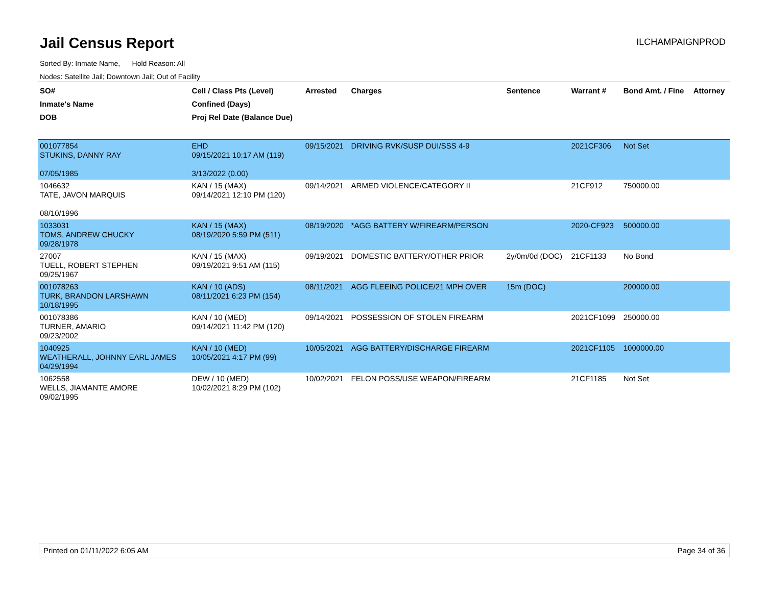Jail Census Report
ILCHAMPAIGNPROD
Sorted By: Inmate Name, Hold Reason: All
Nodes: Satellite Jail; Downtown Jail; Out of Facility
| SO# Inmate's Name DOB | Cell / Class Pts (Level) Confined (Days) Proj Rel Date (Balance Due) | Arrested | Charges | Sentence | Warrant # | Bond Amt. / Fine | Attorney |
| --- | --- | --- | --- | --- | --- | --- | --- |
| 001077854 STUKINS, DANNY RAY 07/05/1985 | EHD 09/15/2021 10:17 AM (119) 3/13/2022 (0.00) | 09/15/2021 | DRIVING RVK/SUSP DUI/SSS 4-9 | | 2021CF306 | Not Set | |
| 1046632 TATE, JAVON MARQUIS 08/10/1996 | KAN / 15 (MAX) 09/14/2021 12:10 PM (120) | 09/14/2021 | ARMED VIOLENCE/CATEGORY II | | 21CF912 | 750000.00 | |
| 1033031 TOMS, ANDREW CHUCKY 09/28/1978 | KAN / 15 (MAX) 08/19/2020 5:59 PM (511) | 08/19/2020 | *AGG BATTERY W/FIREARM/PERSON | | 2020-CF923 | 500000.00 | |
| 27007 TUELL, ROBERT STEPHEN 09/25/1967 | KAN / 15 (MAX) 09/19/2021 9:51 AM (115) | 09/19/2021 | DOMESTIC BATTERY/OTHER PRIOR | 2y/0m/0d (DOC) | 21CF1133 | No Bond | |
| 001078263 TURK, BRANDON LARSHAWN 10/18/1995 | KAN / 10 (ADS) 08/11/2021 6:23 PM (154) | 08/11/2021 | AGG FLEEING POLICE/21 MPH OVER | 15m (DOC) | | 200000.00 | |
| 001078386 TURNER, AMARIO 09/23/2002 | KAN / 10 (MED) 09/14/2021 11:42 PM (120) | 09/14/2021 | POSSESSION OF STOLEN FIREARM | | 2021CF1099 | 250000.00 | |
| 1040925 WEATHERALL, JOHNNY EARL JAMES 04/29/1994 | KAN / 10 (MED) 10/05/2021 4:17 PM (99) | 10/05/2021 | AGG BATTERY/DISCHARGE FIREARM | | 2021CF1105 | 1000000.00 | |
| 1062558 WELLS, JIAMANTE AMORE 09/02/1995 | DEW / 10 (MED) 10/02/2021 8:29 PM (102) | 10/02/2021 | FELON POSS/USE WEAPON/FIREARM | | 21CF1185 | Not Set | |
Printed on 01/11/2022 6:05 AM Page 34 of 36